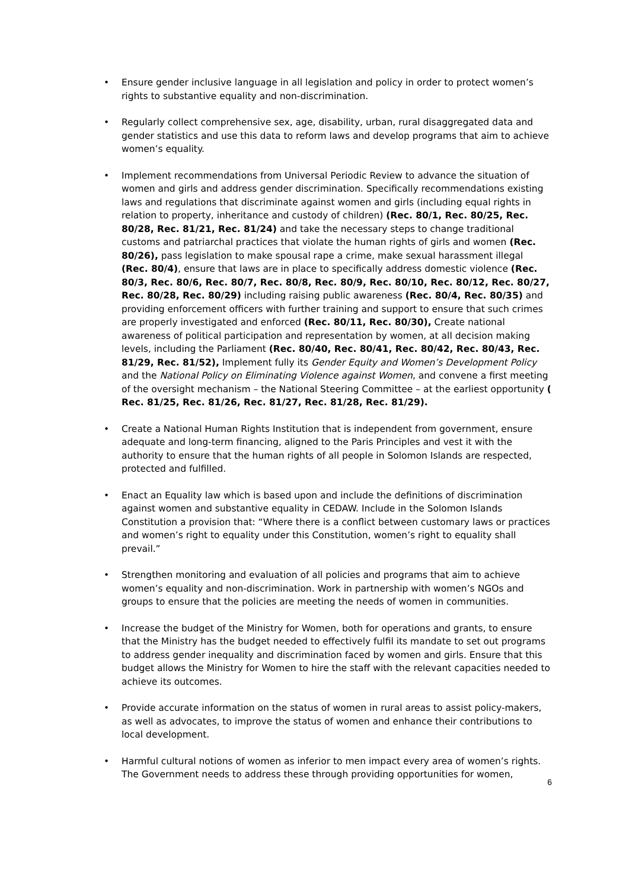• Ensure gender inclusive language in all legislation and policy in order to protect women’s rights to substantive equality and non-discrimination.
• Regularly collect comprehensive sex, age, disability, urban, rural disaggregated data and gender statistics and use this data to reform laws and develop programs that aim to achieve women’s equality.
• Implement recommendations from Universal Periodic Review to advance the situation of women and girls and address gender discrimination. Specifically recommendations existing laws and regulations that discriminate against women and girls (including equal rights in relation to property, inheritance and custody of children) (Rec. 80/1, Rec. 80/25, Rec. 80/28, Rec. 81/21, Rec. 81/24) and take the necessary steps to change traditional customs and patriarchal practices that violate the human rights of girls and women (Rec. 80/26), pass legislation to make spousal rape a crime, make sexual harassment illegal (Rec. 80/4), ensure that laws are in place to specifically address domestic violence (Rec. 80/3, Rec. 80/6, Rec. 80/7, Rec. 80/8, Rec. 80/9, Rec. 80/10, Rec. 80/12, Rec. 80/27, Rec. 80/28, Rec. 80/29) including raising public awareness (Rec. 80/4, Rec. 80/35) and providing enforcement officers with further training and support to ensure that such crimes are properly investigated and enforced (Rec. 80/11, Rec. 80/30), Create national awareness of political participation and representation by women, at all decision making levels, including the Parliament (Rec. 80/40, Rec. 80/41, Rec. 80/42, Rec. 80/43, Rec. 81/29, Rec. 81/52), Implement fully its Gender Equity and Women’s Development Policy and the National Policy on Eliminating Violence against Women, and convene a first meeting of the oversight mechanism – the National Steering Committee – at the earliest opportunity ( Rec. 81/25, Rec. 81/26, Rec. 81/27, Rec. 81/28, Rec. 81/29).
• Create a National Human Rights Institution that is independent from government, ensure adequate and long-term financing, aligned to the Paris Principles and vest it with the authority to ensure that the human rights of all people in Solomon Islands are respected, protected and fulfilled.
• Enact an Equality law which is based upon and include the definitions of discrimination against women and substantive equality in CEDAW. Include in the Solomon Islands Constitution a provision that: “Where there is a conflict between customary laws or practices and women’s right to equality under this Constitution, women’s right to equality shall prevail.”
• Strengthen monitoring and evaluation of all policies and programs that aim to achieve women’s equality and non-discrimination. Work in partnership with women’s NGOs and groups to ensure that the policies are meeting the needs of women in communities.
• Increase the budget of the Ministry for Women, both for operations and grants, to ensure that the Ministry has the budget needed to effectively fulfil its mandate to set out programs to address gender inequality and discrimination faced by women and girls. Ensure that this budget allows the Ministry for Women to hire the staff with the relevant capacities needed to achieve its outcomes.
• Provide accurate information on the status of women in rural areas to assist policy-makers, as well as advocates, to improve the status of women and enhance their contributions to local development.
• Harmful cultural notions of women as inferior to men impact every area of women’s rights. The Government needs to address these through providing opportunities for women,
6